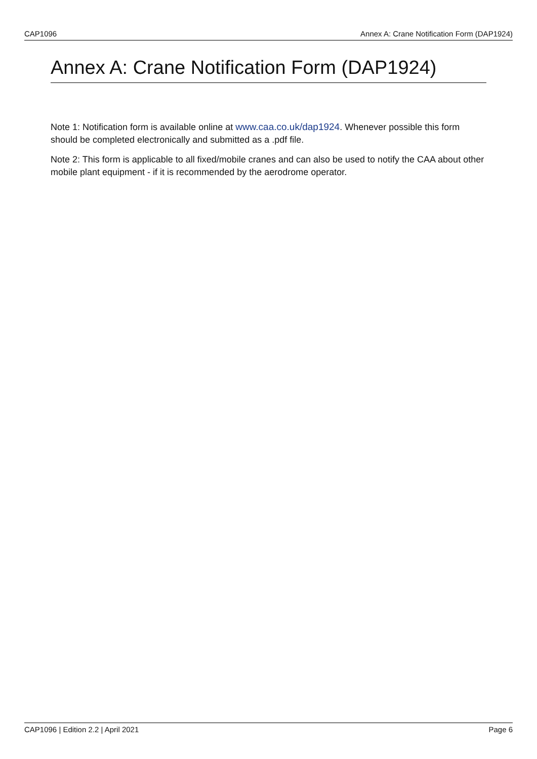CAP1096 Annex A: Crane Notification Form (DAP1924)
Annex A: Crane Notification Form (DAP1924)
Note 1: Notification form is available online at www.caa.co.uk/dap1924. Whenever possible this form should be completed electronically and submitted as a .pdf file.
Note 2: This form is applicable to all fixed/mobile cranes and can also be used to notify the CAA about other mobile plant equipment - if it is recommended by the aerodrome operator.
CAP1096 | Edition 2.2 | April 2021 Page 6